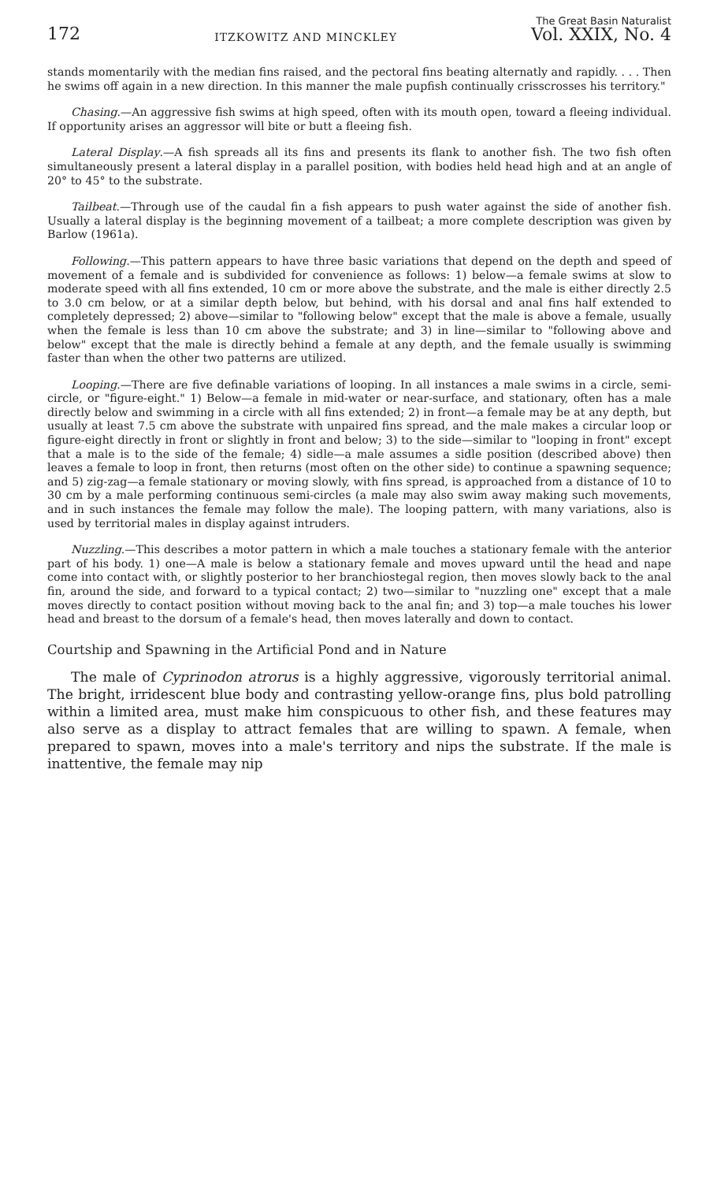172 ITZKOWITZ AND MINCKLEY The Great Basin Naturalist
Vol. XXIX, No. 4
stands momentarily with the median fins raised, and the pectoral fins beating alternatly and rapidly. . . . Then he swims off again in a new direction. In this manner the male pupfish continually crisscrosses his territory."
Chasing.—An aggressive fish swims at high speed, often with its mouth open, toward a fleeing individual. If opportunity arises an aggressor will bite or butt a fleeing fish.
Lateral Display.—A fish spreads all its fins and presents its flank to another fish. The two fish often simultaneously present a lateral display in a parallel position, with bodies held head high and at an angle of 20° to 45° to the substrate.
Tailbeat.—Through use of the caudal fin a fish appears to push water against the side of another fish. Usually a lateral display is the beginning movement of a tailbeat; a more complete description was given by Barlow (1961a).
Following.—This pattern appears to have three basic variations that depend on the depth and speed of movement of a female and is subdivided for convenience as follows: 1) below—a female swims at slow to moderate speed with all fins extended, 10 cm or more above the substrate, and the male is either directly 2.5 to 3.0 cm below, or at a similar depth below, but behind, with his dorsal and anal fins half extended to completely depressed; 2) above—similar to "following below" except that the male is above a female, usually when the female is less than 10 cm above the substrate; and 3) in line—similar to "following above and below" except that the male is directly behind a female at any depth, and the female usually is swimming faster than when the other two patterns are utilized.
Looping.—There are five definable variations of looping. In all instances a male swims in a circle, semi-circle, or "figure-eight." 1) Below—a female in mid-water or near-surface, and stationary, often has a male directly below and swimming in a circle with all fins extended; 2) in front—a female may be at any depth, but usually at least 7.5 cm above the substrate with unpaired fins spread, and the male makes a circular loop or figure-eight directly in front or slightly in front and below; 3) to the side—similar to "looping in front" except that a male is to the side of the female; 4) sidle—a male assumes a sidle position (described above) then leaves a female to loop in front, then returns (most often on the other side) to continue a spawning sequence; and 5) zig-zag—a female stationary or moving slowly, with fins spread, is approached from a distance of 10 to 30 cm by a male performing continuous semi-circles (a male may also swim away making such movements, and in such instances the female may follow the male). The looping pattern, with many variations, also is used by territorial males in display against intruders.
Nuzzling.—This describes a motor pattern in which a male touches a stationary female with the anterior part of his body. 1) one—A male is below a stationary female and moves upward until the head and nape come into contact with, or slightly posterior to her branchiostegal region, then moves slowly back to the anal fin, around the side, and forward to a typical contact; 2) two—similar to "nuzzling one" except that a male moves directly to contact position without moving back to the anal fin; and 3) top—a male touches his lower head and breast to the dorsum of a female's head, then moves laterally and down to contact.
Courtship and Spawning in the Artificial Pond and in Nature
The male of Cyprinodon atrorus is a highly aggressive, vigorously territorial animal. The bright, irridescent blue body and contrasting yellow-orange fins, plus bold patrolling within a limited area, must make him conspicuous to other fish, and these features may also serve as a display to attract females that are willing to spawn. A female, when prepared to spawn, moves into a male's territory and nips the substrate. If the male is inattentive, the female may nip